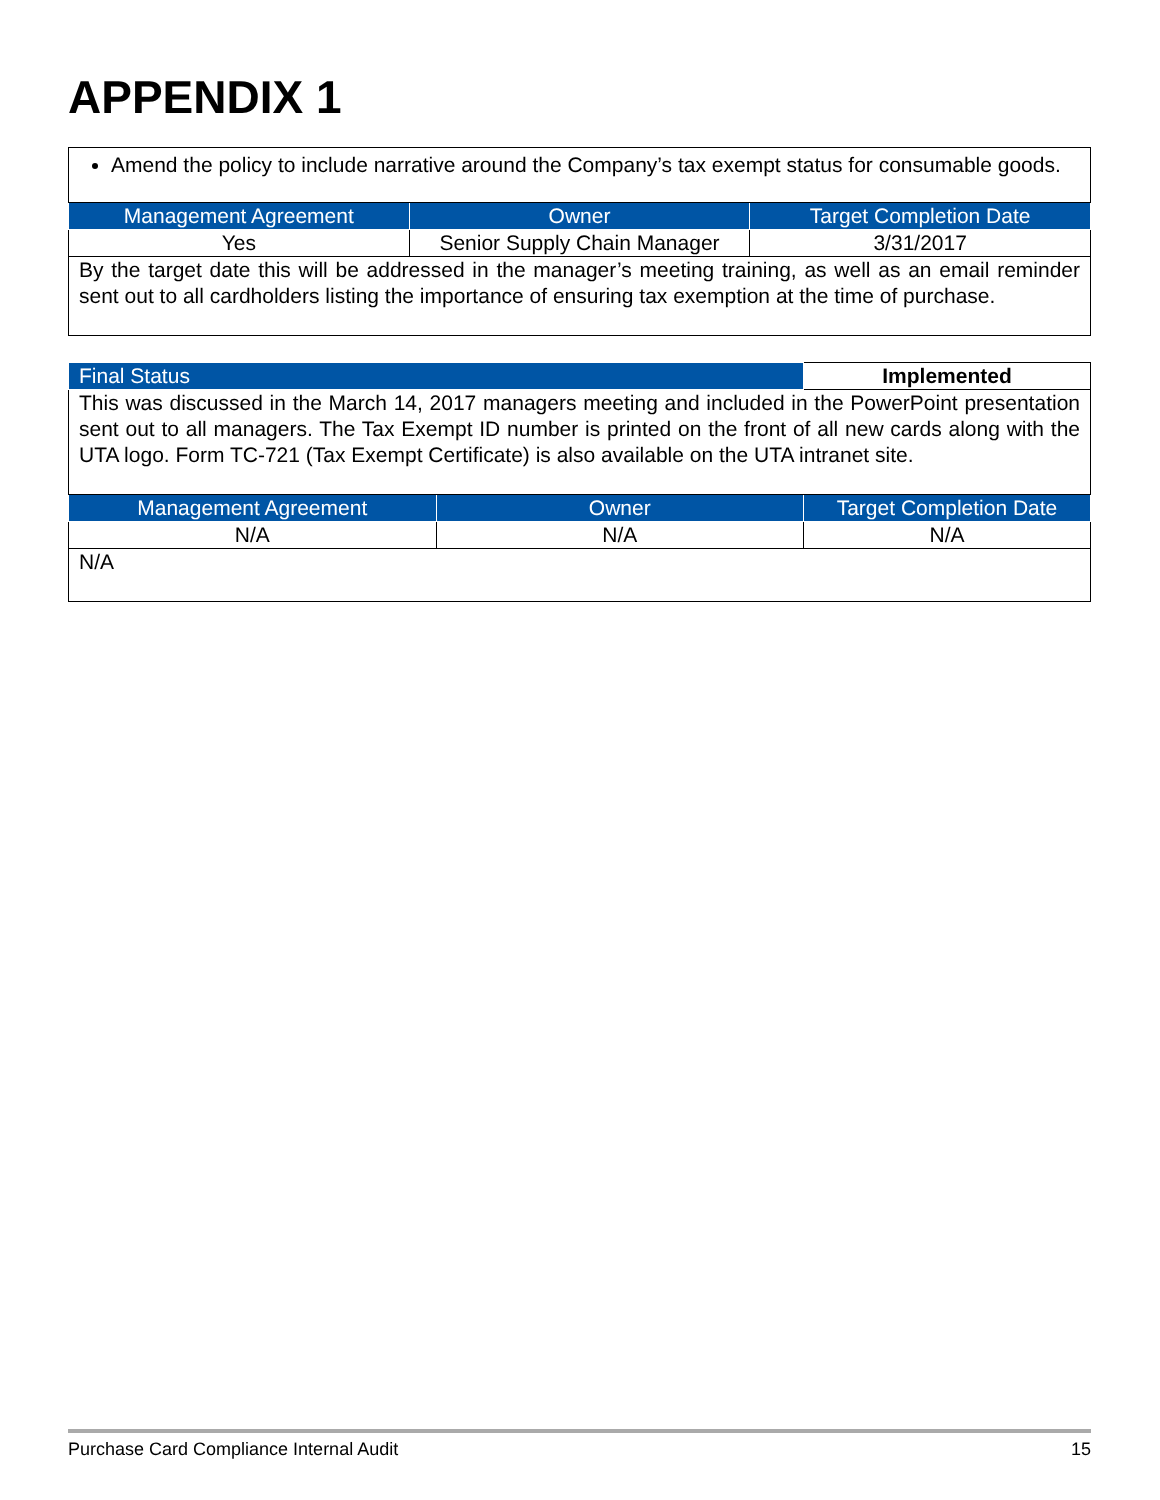APPENDIX 1
| Amend the policy to include narrative around the Company’s tax exempt status for consumable goods. | | |
| Management Agreement | Owner | Target Completion Date |
| Yes | Senior Supply Chain Manager | 3/31/2017 |
| By the target date this will be addressed in the manager’s meeting training, as well as an email reminder sent out to all cardholders listing the importance of ensuring tax exemption at the time of purchase. | | |
| Final Status | | Implemented |
| This was discussed in the March 14, 2017 managers meeting and included in the PowerPoint presentation sent out to all managers. The Tax Exempt ID number is printed on the front of all new cards along with the UTA logo. Form TC-721 (Tax Exempt Certificate) is also available on the UTA intranet site. | | |
| Management Agreement | Owner | Target Completion Date |
| N/A | N/A | N/A |
| N/A | | |
Purchase Card Compliance Internal Audit 15